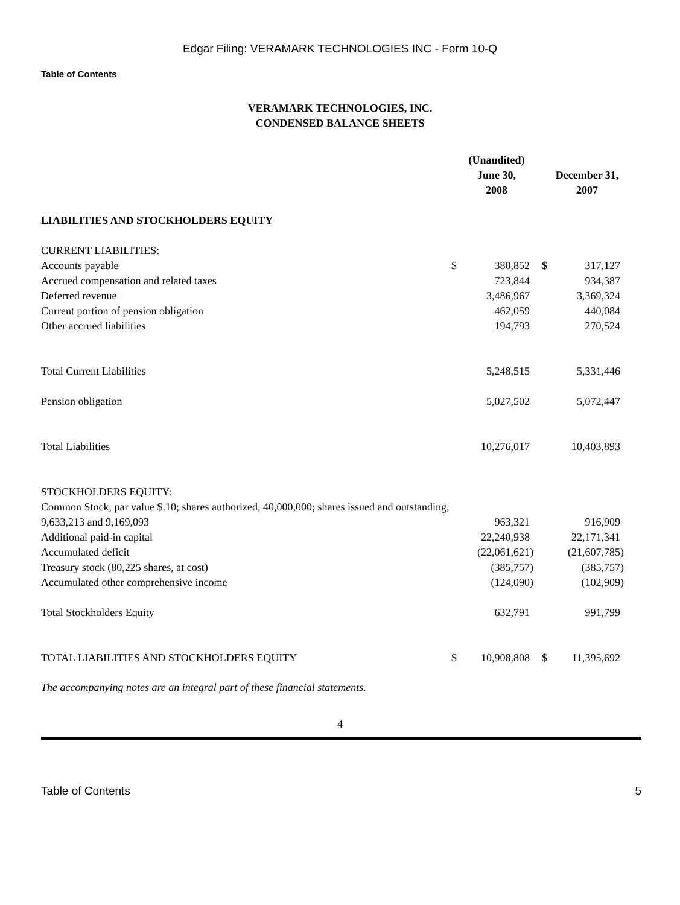Edgar Filing: VERAMARK TECHNOLOGIES INC - Form 10-Q
Table of Contents
VERAMARK TECHNOLOGIES, INC.
CONDENSED BALANCE SHEETS
| | (Unaudited) June 30, 2008 | | | December 31, 2007 | | |
| --- | --- | --- | --- | --- | --- | --- |
| LIABILITIES AND STOCKHOLDERS EQUITY | | | | | | |
| CURRENT LIABILITIES: | | | | | | |
| Accounts payable | $ | 380,852 | | $ | 317,127 | |
| Accrued compensation and related taxes | | 723,844 | | | 934,387 | |
| Deferred revenue | | 3,486,967 | | | 3,369,324 | |
| Current portion of pension obligation | | 462,059 | | | 440,084 | |
| Other accrued liabilities | | 194,793 | | | 270,524 | |
| Total Current Liabilities | | 5,248,515 | | | 5,331,446 | |
| Pension obligation | | 5,027,502 | | | 5,072,447 | |
| Total Liabilities | | 10,276,017 | | | 10,403,893 | |
| STOCKHOLDERS EQUITY: | | | | | | |
| Common Stock, par value $.10; shares authorized, 40,000,000; shares issued and outstanding, 9,633,213 and 9,169,093 | | 963,321 | | | 916,909 | |
| Additional paid-in capital | | 22,240,938 | | | 22,171,341 | |
| Accumulated deficit | | (22,061,621 | ) | | (21,607,785 | ) |
| Treasury stock (80,225 shares, at cost) | | (385,757 | ) | | (385,757 | ) |
| Accumulated other comprehensive income | | (124,090 | ) | | (102,909 | ) |
| Total Stockholders Equity | | 632,791 | | | 991,799 | |
| TOTAL LIABILITIES AND STOCKHOLDERS EQUITY | $ | 10,908,808 | | $ | 11,395,692 | |
The accompanying notes are an integral part of these financial statements.
4
Table of Contents 5